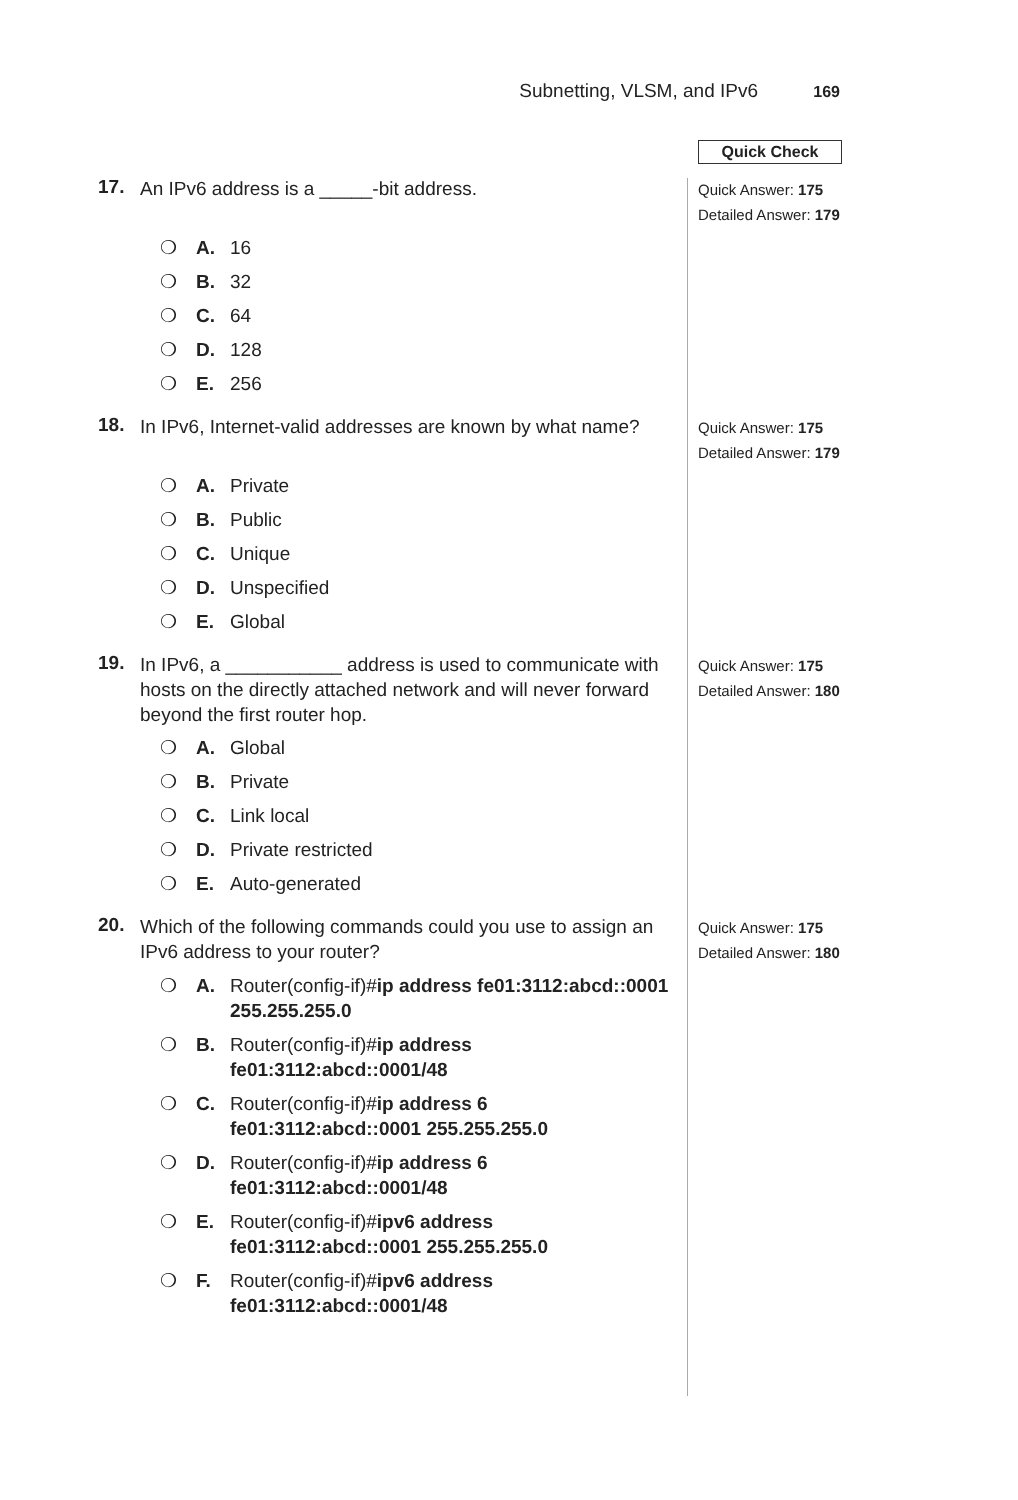Subnetting, VLSM, and IPv6 169
Quick Check
17.
An IPv6 address is a _____-bit address.
Quick Answer: 175
Detailed Answer: 179
❍ A. 16
❍ B. 32
❍ C. 64
❍ D. 128
❍ E. 256
18.
In IPv6, Internet-valid addresses are known by what name?
Quick Answer: 175
Detailed Answer: 179
❍ A. Private
❍ B. Public
❍ C. Unique
❍ D. Unspecified
❍ E. Global
19.
In IPv6, a ___________ address is used to communicate with hosts on the directly attached network and will never forward beyond the first router hop.
Quick Answer: 175
Detailed Answer: 180
❍ A. Global
❍ B. Private
❍ C. Link local
❍ D. Private restricted
❍ E. Auto-generated
20.
Which of the following commands could you use to assign an IPv6 address to your router?
Quick Answer: 175
Detailed Answer: 180
❍ A. Router(config-if)#ip address fe01:3112:abcd::0001 255.255.255.0
❍ B. Router(config-if)#ip address fe01:3112:abcd::0001/48
❍ C. Router(config-if)#ip address 6 fe01:3112:abcd::0001 255.255.255.0
❍ D. Router(config-if)#ip address 6
fe01:3112:abcd::0001/48
❍ E. Router(config-if)#ipv6 address fe01:3112:abcd::0001 255.255.255.0
❍ F. Router(config-if)#ipv6 address
fe01:3112:abcd::0001/48